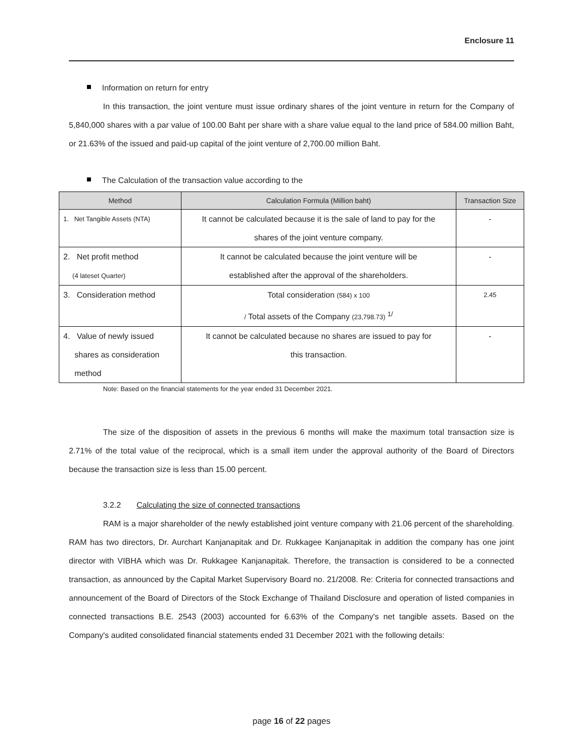Enclosure 11
Information on return for entry
In this transaction, the joint venture must issue ordinary shares of the joint venture in return for the Company of 5,840,000 shares with a par value of 100.00 Baht per share with a share value equal to the land price of 584.00 million Baht, or 21.63% of the issued and paid-up capital of the joint venture of 2,700.00 million Baht.
The Calculation of the transaction value according to the
| Method | Calculation Formula (Million baht) | Transaction Size |
| --- | --- | --- |
| 1. Net Tangible Assets (NTA) | It cannot be calculated because it is the sale of land to pay for the shares of the joint venture company. | - |
| 2. Net profit method (4 lateset Quarter) | It cannot be calculated because the joint venture will be established after the approval of the shareholders. | - |
| 3. Consideration method | Total consideration (584) x 100 / Total assets of the Company (23,798.73) <sup>1/</sup> | 2.45 |
| 4. Value of newly issued shares as consideration method | It cannot be calculated because no shares are issued to pay for this transaction. | - |
Note: Based on the financial statements for the year ended 31 December 2021.
The size of the disposition of assets in the previous 6 months will make the maximum total transaction size is 2.71% of the total value of the reciprocal, which is a small item under the approval authority of the Board of Directors because the transaction size is less than 15.00 percent.
3.2.2 Calculating the size of connected transactions
RAM is a major shareholder of the newly established joint venture company with 21.06 percent of the shareholding. RAM has two directors, Dr. Aurchart Kanjanapitak and Dr. Rukkagee Kanjanapitak in addition the company has one joint director with VIBHA which was Dr. Rukkagee Kanjanapitak. Therefore, the transaction is considered to be a connected transaction, as announced by the Capital Market Supervisory Board no. 21/2008. Re: Criteria for connected transactions and announcement of the Board of Directors of the Stock Exchange of Thailand Disclosure and operation of listed companies in connected transactions B.E. 2543 (2003) accounted for 6.63% of the Company's net tangible assets. Based on the Company's audited consolidated financial statements ended 31 December 2021 with the following details:
page 16 of 22 pages